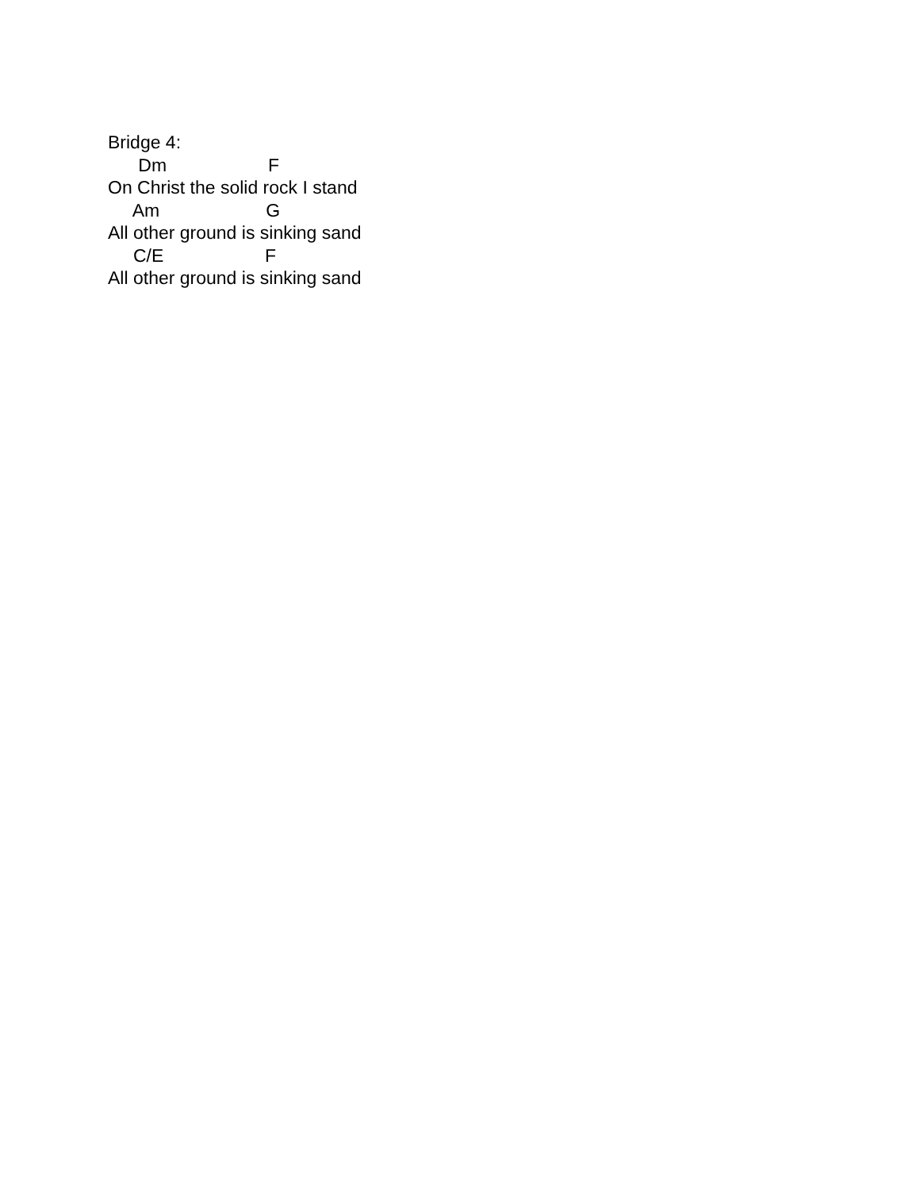Bridge 4:
Dm F
On Christ the solid rock I stand
Am G
All other ground is sinking sand
C/E F
All other ground is sinking sand